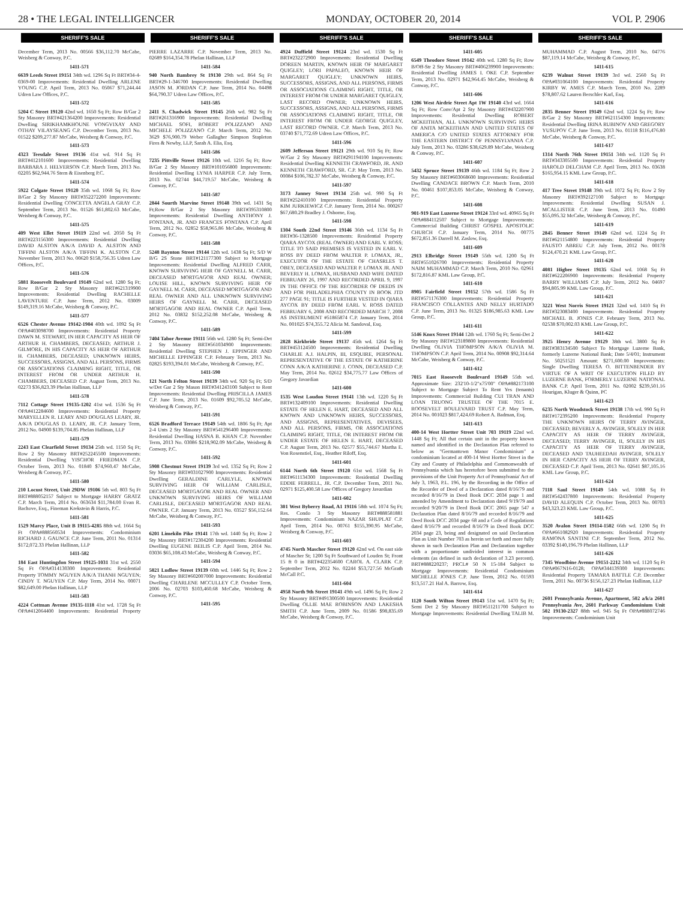28 • THE LEGAL INTELLIGENCER MONDAY, OCTOBER 20, 2014 VOL P. 2906
SHERIFF'S SALE SHERIFF'S SALE SHERIFF'S SALE SHERIFF'S SALE SHERIFF'S SALE
December Term, 2013 No. 00566 $36,112.70 McCabe, Weisberg & Conway, P.C.
1411-571
6639 Leeds Street 19151 34th wd. 1296 Sq Ft BRT#34-4-0369-00 Improvements: Residential Dwelling ARLENE YOUNG C.P. April Term, 2013 No. 05067 $71,244.44 Udren Law Offices, P.C.
1411-572
5204 C Street 19120 42nd wd. 1650 Sq Ft; Row B/Gar 2 Sty Masonry BRT#421364200 Improvements: Residential Dwelling SIRIKHAMKHOUNE VONGVIXAY AND OTHAY VILAYSEANG C.P. December Term, 2013 No. 01522 $209,277.87 McCabe, Weisberg & Conway, P.C.
1411-573
4323 Teesdale Street 19136 41st wd. 914 Sq Ft BRT#412101600 Improvements: Residential Dwelling BARBARA J. HELVERSON C.P. March Term, 2013 No. 02205 $62,944.76 Stern & Eisenberg P.C.
1411-574
5922 Colgate Street 19120 35th wd. 1068 Sq Ft; Row B/Gar 2 Sty Masonry BRT#352272200 Improvements: Residential Dwelling CONCETTA ANGELA GRAY C.P. September Term, 2013 No. 01526 $61,802.63 McCabe, Weisberg & Conway, P.C.
1411-575
409 West Ellet Street 19119 22nd wd. 2050 Sq Ft BRT#223156300 Improvements: Residential Dwelling DAVID ALSTON A/K/A DAVID A. ALSTON AND TIFFINI ALSTON A/K/A TIFFINI K. ALSTON C.P. November Term, 2013 No. 00620 $158,756.35 Udren Law Offices, P.C.
1411-576
5881 Roosevelt Boulevard 19149 62nd wd. 1280 Sq Ft; Row B/Gar 2 Sty Masonry BRT#621319900 Improvements: Residential Dwelling RACHELLE LAVENTURE C.P. June Term, 2012 No. 03009 $149,319.16 McCabe, Weisberg & Conway, P.C.
1411-577
6526 Chester Avenue 19142-1904 40th wd. 1092 Sq Ft OPA#403098700 Improvements: Residential Property DAWN M. STEWART, IN HER CAPACITY AS HEIR OF ARTHUR H. CHAMBERS, DECEASED; ARTHUR J. GILMORE, IN HIS CAPACITY AS HEIR OF ARTHUR H. CHAMBERS, DECEASED; UNKNOWN HEIRS, SUCCESSORS, ASSIGNS, AND ALL PERSONS, FIRMS OR ASSOCIATIONS CLAIMING RIGHT, TITLE, OR INTEREST FROM OR UNDER ARTHUR H. CHAMBERS, DECEASED C.P. August Term, 2013 No. 02273 $36,823.39 Phelan Hallinan, LLP
1411-578
7112 Cottage Street 19135-1202 41st wd. 1536 Sq Ft OPA#412284600 Improvements: Residential Property MARYELLEN R. LEARY AND DOUGLAS LEARY, JR. A/K/A DOUGLAS D. LEARY, JR. C.P. January Term, 2012 No. 04900 $139,704.85 Phelan Hallinan, LLP
1411-579
2243 East Clearfield Street 19134 25th wd. 1150 Sq Ft; Row 2 Sty Masonry BRT#252245500 Improvements: Residential Dwelling YISCHOR FRIEDMAN C.P. October Term, 2013 No. 01840 $74,960.47 McCabe, Weisberg & Conway, P.C.
1411-580
210 Locust Street, Unit 29DW 19106 5th wd. 803 Sq Ft BRT#888052157 Subject to Mortgage HARRY GRATZ C.P. March Term, 2014 No. 063634 $11,784.00 Evan R. Bachove, Esq., Fineman Krekstein & Harris, P.C.
1411-581
1529 Marcy Place, Unit B 19115-4285 88th wd. 1664 Sq Ft OPA#888560534 Improvements: Condominium RICHARD J. GAUNCE C.P. June Term, 2011 No. 01314 $172,072.33 Phelan Hallinan, LLP
1411-582
184 East Huntingdon Street 19125-1031 31st wd. 2550 Sq Ft OPA#314130300 Improvements: Residential Property TOMMY NGUYEN A/K/A THANH NGUYEN; CINDY T. NGUYEN C.P. May Term, 2014 No. 00071 $82,649.00 Phelan Hallinan, LLP
1411-583
4224 Cottman Avenue 19135-1118 41st wd. 1728 Sq Ft OPA#412064400 Improvements: Residential Property PIERRE LAZARRE C.P. November Term, 2013 No. 02689 $164,354.78 Phelan Hallinan, LLP
1411-584
940 North Bambrey St 19130 29th wd. 864 Sq Ft BRT#29-1-346700 Improvements: Residential Dwelling JASON M. JORDAN C.P. June Term, 2014 No. 04498 $64,790.37 Udren Law Offices, P.C.
1411-585
2411 S. Chadwick Street 19145 26th wd. 982 Sq Ft BRT#261316900 Improvements: Residential Dwelling MICHAEL SOFI, ROBERT POLIZZANO AND MICHELE POLIZZANO C.P. March Term, 2012 No. 3629 $76,900.79 Weber Gallagher Simpson Stapleton Fires & Newby, LLP, Sarah A. Elia, Esq.
1411-586
7235 Pittville Street 19126 10th wd. 1216 Sq Ft; Row B/Gar 2 Sty Masonry BRT#101056800 Improvements: Residential Dwelling LYNIA HARPER C.P. July Term, 2013 No. 02744 $44,719.57 McCabe, Weisberg & Conway, P.C.
1411-587
2844 Sourth Marvine Street 19148 39th wd. 1431 Sq Ft;Row B/Gar 2 Sty Masonry BRT#395310800 Improvements: Residential Dwelling ANTHONY J. FONTANA, JR. AND FRANCES FONTANA C.P. April Term, 2012 No. 02852 $58,965.86 McCabe, Weisberg & Conway, P.C.
1411-588
5248 Baynton Street 19144 12th wd. 1438 Sq Ft; S/D W B/G 2S Stone BRT#121177300 Subject to Mortgage Improvements: Residential Dwelling ALFRED CARR, KNOWN SURVIVING HEIR OF GAYNELL M. CARR, DECEASED MORTGAGOR AND REAL OWNER; LOUISE HILL, KNOWN SURVIVING HEIR OF GAYNELL M. CARR, DECEASED MORTGAGOR AND REAL OWNER AND ALL UNKNOWN SURVIVING HEIRS OF GAYNELL M. CARR, DECEASED MORTGAGOR AND REAL OWNER C.P. April Term, 2012 No. 03832 $152,252.08 McCabe, Weisberg & Conway, P.C.
1411-589
7404 Tabor Avenue 19111 56th wd. 1280 Sq Ft; Semi-Det 2 Sty Masonry BRT#561034900 Improvements: Residential Dwelling STEPHEN J. EPPINGER AND MICHELLE EPPINGER C.P. February Term, 2013 No. 02825 $193,394.01 McCabe, Weisberg & Conway, P.C.
1411-590
121 North Felton Street 19139 34th wd. 920 Sq Ft; S/D w/Det Gar 2 Sty Mason BRT#341243100 Subject to Rent Improvements: Residential Dwelling PRISCILLA JAMES C.P. June Term, 2013 No. 01609 $92,705.52 McCabe, Weisberg & Conway, P.C.
1411-591
6526 Bradford Terrace 19149 54th wd. 1806 Sq Ft; Apt 2-4 Unts 2 Sty Masonry BRT#541296400 Improvements: Residential Dwelling HASNA B. KHAN C.P. November Term, 2013 No. 03086 $218,902.09 McCabe, Weisberg & Conway, P.C.
1411-592
5908 Chestnut Street 19139 3rd wd. 1352 Sq Ft; Row 2 Sty Masonry BRT#031027900 Improvements: Residential Dwelling GERALDINE CARLYLE, KNOWN SURVIVING HEIR OF WILLIAM CARLISLE, DECEASED MORTGAGOR AND REAL OWNER AND UNKNOWN SURVIVING HEIRS OF WILLIAM CARLISLE, DECEASED MORTGAGOR AND REAL OWNER. C.P. January Term, 2013 No. 03527 $56,152.64 McCabe, Weisberg & Conway, P.C.
1411-593
6201 Limekiln Pike 19141 17th wd. 1440 Sq Ft; Row 2 Sty Masonry BRT#172304200 Improvements: Residential Dwelling EUGENE BEILIS C.P. April Term, 2014 No. 03036 $65,108.43 McCabe, Weisberg & Conway, P.C.
1411-594
5021 Ludlow Street 19139 60th wd. 1446 Sq Ft; Row 2 Sty Masonry BRT#602007000 Improvements: Residential Dwelling CHARLENE MCCULLEY C.P. October Term, 2006 No. 02703 $103,460.68 McCabe, Weisberg & Conway, P.C.
1411-595
4924 Duffield Street 19124 23rd wd. 1530 Sq Ft BRT#232272900 Improvements: Residential Dwelling DOREEN MARTIN, KNOWN HEIR OF MARGARET QUIGLEY; LORI PAPALEO, KNOWN HEIR OF MARGARET QUIGLEY; UNKNOWN HEIRS, SUCCESSORS, ASSIGNS, AND ALL PERSONS, FIRMS OR ASSOCIATIONS CLAIMING RIGHT, TITLE, OR INTEREST FROM OR UNDER MARGARET QUIGLEY, LAST RECORD OWNER; UNKNOWN HEIRS, SUCCESSORS, ASSIGNS, AND ALL PERSONS, FIRMS OR ASSOCIATIONS CLAIMING RIGHT, TITLE, OR INTEREST FROM OR UNDER GEORGE QUIGLEY, LAST RECORD OWNER. C.P. March Term, 2013 No. 03740 $71,772.69 Udren Law Offices, P.C.
1411-596
2609 Jefferson Street 19121 29th wd. 910 Sq Ft; Row W/Gar 2 Sty Masonry BRT#291194100 Improvements: Residential Dwelling KENNETH CRAWFORD, JR. AND KENNETH CRAWFORD, SR. C.P. May Term, 2013 No. 00084 $106,782.37 McCabe, Weisberg & Conway, P.C.
1411-597
3173 Janney Street 19134 25th wd. 990 Sq Ft BRT#252410100 Improvements: Residential Property KIM JURKIEWICZ C.P. January Term, 2014 No. 000267 $67,680.29 Bradley J. Osborne, Esq.
1411-598
1304 South 22nd Street 19146 36th wd. 1134 Sq Ft BRT#36-1328500 Improvements: Residential Property QIARA AYCOX (REAL OWNER) AND EARL V. ROSS; TITLE TO SAID PREMISES IS VESTED IN EARL V. ROSS BY DEED FROM WALTER P. LOMAX, JR., EXECUTOR OF THE ESTATE OF CHASRLES T. OBEY, DECEASED AND WALTER P. LOMAX JR. AND BEVERLY H. LOMAX, HUSBAND AND WIFE DATED FEBRUARY 26, 1997 AND RECORDED APRIL 9, 1997 IN THE OFFICE OF THE RECORDER OF DEEDS IN AND FOR PHILADELPHIA COUNTY IN BOOK JTD 277 PAGE 91; TITLE IS FURTHER VESTED IN QIARA AYCOX BY DEED FROM EARL V. ROSS DATED FEBRUARY 6, 2008 AND RECORDED MARCH 7, 2008 AS INSTRUMENT #51865874 C.P. January Term, 2014 No. 001025 $74,355.72 Alicia M. Sandoval, Esq.
1411-599
2828 Kirkbride Street 19137 45th wd. 1264 Sq Ft BRT#453124500 Improvements: Residential Dwelling CHARLIE A.J. HALPIN, III, ESQUIRE, PERSONAL REPRESENTATIVE OF THE ESTATE OF KATHERINE CONN A/K/A KATHERINE J. CONN, DECEASED C.P. May Term, 2014 No. 02612 $34,775.77 Law Offices of Gregory Javardian
1411-600
1535 West Loudon Street 19141 13th wd. 1220 Sq Ft BRT#132409100 Improvements: Residential Dwelling ESTATE OF HELEN E. HART, DECEASED AND ALL KNOWN AND UNKNOWN HEIRS, SUCCESSORS, AND ASSIGNS, REPRESENTATIVES, DEVISEES, AND ALL PERSONS, FIRMS, OR ASSOCIATIONS CLAIMING RIGHT, TITLE, OR INTEREST FROM OR UNDER ESTATE OF HELEN E. HART, DECEASED C.P. August Term, 2013 No. 02577 $55,744.67 Martha E. Von Rosenstiel, Esq., Heather Riloff, Esq.
1411-601
6144 North 6th Street 19120 61st wd. 1568 Sq Ft BRT#611134300 Improvements: Residential Dwelling EDDIE FERRELL, JR. C.P. December Term, 2011 No. 02971 $125,400.58 Law Offices of Gregory Javardian
1411-602
301 West Byberry Road, A1 19116 58th wd. 1074 Sq Ft; Res. Condo 3 Sty Masonry BRT#888581881 Improvements: Condominium NAZAR SHUPLAT C.P. April Term, 2014 No. 00761 $155,390.95 McCabe, Weisberg & Conway, P.C.
1411-603
4745 North Mascher Street 19120 42nd wd. On east side of Mascher St; 1200 Sq Ft Southward of Louden St; Front 15 ft 0 in BRT#422354600 CAROL A. CLARK C.P. September Term, 2012 No. 02244 $53,727.56 McGrath McCall P.C.
1411-604
4958 North 9th Street 19141 49th wd. 1496 Sq Ft; Row 2 Sty Masonry BRT#491300500 Improvements: Residential Dwelling OLLIE MAE ROBINSON AND LAKESHA SMITH C.P. June Term, 2009 No. 01586 $98,835.69 McCabe, Weisberg & Conway, P.C.
1411-605
6549 Theodore Street 19142 40th wd. 1280 Sq Ft; Row B/Off-Str 2 Sty Masonry BRT#406239900 Improvements: Residential Dwelling JAMES I. OKE C.P. September Term, 2013 No. 02971 $42,964.45 McCabe, Weisberg & Conway, P.C.
1411-606
1206 West Airdrie Street Apt 1W 19140 43rd wd. 1664 Sq Ft; Row Conv/Apt 2 Sty Masonry BRT#432207900 Improvements: Residential Dwelling ROBERT MCKEITHAN, ALL UNKNOWN SURVIVING HEIRS OF ANITA MCKEITHAN AND UNITED STATES OF AMERICA C/O UNITED STATES ATTORNEY FOR THE EASTERN DISTRICT OF PENNSYLVANIA C.P. July Term, 2013 No. 03286 $38,629.89 McCabe, Weisberg & Conway, P.C.
1411-607
5432 Spruce Street 19139 46th wd. 1184 Sq Ft; Row 2 Sty Masonry BRT#603068600 Improvements: Residential Dwelling CANDACE BROWN C.P. March Term, 2010 No. 00461 $107,853.05 McCabe, Weisberg & Conway, P.C.
1411-608
901-919 East Luzerne Street 19124 33rd wd. 40965 Sq Ft OPA#884112507 Subject to Mortgage Improvements: Commercial Building CHRIST GOSPEL APOSTOLIC CHURCH C.P. January Term, 2014 No. 00775 $672,851.36 Darrell M. Zaslow, Esq.
1411-609
2913 Elbridge Street 19149 55th wd. 1200 Sq Ft BRT#551026700 Improvements: Residential Property NAIM MUHAMMAD C.P. March Term, 2010 No. 02961 $172,816.87 KML Law Group, P.C.
1411-610
8905 Fairfield Street 19152 57th wd. 1586 Sq Ft BRT#571176300 Improvements: Residential Property FRANCISCO COLLANTES AND NELLY HURTADO C.P. June Term, 2013 No. 01325 $186,985.63 KML Law Group, P.C.
1411-611
5146 Knox Street 19144 12th wd. 1760 Sq Ft; Semi-Det 2 Sty Masonry BRT#123189800 Improvements: Residential Dwelling OLIVIA THOMPSON A/K/A OLIVIA M. THOMPSON C.P. April Term, 2014 No. 00908 $92,314.64 McCabe, Weisberg & Conway, P.C.
1411-612
7015 East Roosevelt Boulevard 19149 55th wd. Approximate Size: 232'10-1/2"x75'00" OPA#882173100 Subject to Mortgage Subject To Rent Yes (tenants) Improvements: Commercial Building CUI TRAN AND LOAN TRUONG TRUSTEE OF THE 7015 E. ROOSEVELT BOULEVARD TRUST C.P. May Term, 2014 No. 001023 $817,424.69 Robert A. Badman, Esq.
1411-613
400-14 West Hortter Street Unit 703 19119 22nd wd. 1448 Sq Ft; All that certain unit in the property known named and identified in the Declaration Plan referred to below as "Germantown Manor Condominium" a condominium located at 400-14 West Hortter Street in the City and County of Philadelphia and Commonwealth of Pennsylvania which has heretofore been submitted to the provisions of the Unit Property Act of Pennsylvania' Act of July 3, 1963, P.L. 196, by the Recording in the Office of the Recorder of Deed of a Declaration dated 8/16/79 and recorded 8/16/79 in Deed Book DCC 2034 page 1 and amended by Amendment to Declaration dated 9/19/79 and recorded 9/20/79 in Deed Book DCC 2065 page 547 a Declaration Plan dated 8/16/79 and recorded 8/16/79 and Deed Book DCC 2034 page 68 and a Code of Regulations dated 8/16/79 and recorded 8/16/79 in Deed Book DCC 2034 page 23, being and designated on said Declaration Plan as Unit Number 703 as herein set forth and more fully shown in such Declaration Plan and Declaration together with a proportionate undivided interest in common elements (as defined in such declaration of 3.23 percent). BRT#888220237; PRCL# 50 N 15-184 Subject to Mortgage Improvements: Residential Condominium MICHELLE JONES C.P. June Term, 2012 No. 01593 $13,517.21 Hal A. Barrow, Esq.
1411-614
1120 South Wilton Street 19143 51st wd. 1470 Sq Ft; Semi Det 2 Sty Masonry BRT#511211700 Subject to Mortgage Improvements: Residential Dwelling TALIB M. MUHAMMAD C.P. August Term, 2010 No. 04776 $87,119.14 McCabe, Weisberg & Conway, P.C.
1411-615
6239 Walnut Street 19139 3rd wd. 2560 Sq Ft OPA#031064100 Improvements: Residential Property KIRBY W. AMES C.P. March Term, 2010 No. 2289 $78,807.62 Lauren Berschler Karl, Esq.
1411-616
2835 Benner Street 19149 62nd wd. 1224 Sq Ft; Row B/Gar 2 Sty Masonry BRT#621154300 Improvements: Residential Dwelling IRINA RUBINOV AND GREGORY YUSUPOV C.P. June Term, 2013 No. 01118 $116,476.80 McCabe, Weisberg & Conway, P.C.
1411-617
1314 North 76th Street 19151 34th wd. 1120 Sq Ft BRT#343305500 Improvements: Residential Property HAROLD DELCHAM C.P. April Term, 2013 No. 03638 $165,954.15 KML Law Group, P.C.
1411-618
417 Tree Street 19148 39th wd. 1072 Sq Ft; Row 2 Sty Masonry BRT#392127100 Subject to Mortgage Improvements: Residential Dwelling SUSAN J. MCALLISTER C.P. June Term, 2013 No. 01490 $55,095.32 McCabe, Weisberg & Conway, P.C.
1411-619
2845 Benner Street 19149 62nd wd. 1224 Sq Ft BRT#621154800 Improvements: Residential Property FAUSTO ABREU C.P. July Term, 2012 No. 00178 $124,470.21 KML Law Group, P.C.
1411-620
4081 Higbee Street 19135 62nd wd. 1068 Sq Ft BRT#622206900 Improvements: Residential Property BARRY WILLIAMS C.P. July Term, 2012 No. 04697 $94,805.99 KML Law Group, P.C.
1411-621
3221 West Norris Street 19121 32nd wd. 1410 Sq Ft BRT#323083400 Improvements: Residential Property MICHAEL B. JONES C.P. February Term, 2013 No. 02538 $70,002.03 KML Law Group, P.C.
1411-622
3925 Henry Avenue 19129 38th wd. 3800 Sq Ft BRT#383134500 Subject To Mortgage Luzerne Bank, formerly Luzerne National Bank; Date 5/4/01; Instrument No. 50251521 Amount: $271,600.00 Improvements: Single Dwelling TERESA O. BITTENBENDER BY VIRTUE OF A WRIT OF EXECUTION FILED BY LUZERNE BANK, FORMERLY LUZERNE NATIONAL BANK C.P. April Term, 2011 No. 02002 $239,501.16 Hourigan, Kluger & Quinn, PC
1411-623
6235 North Woodstock Street 19138 17th wd. 990 Sq Ft BRT#172395200 Improvements: Residential Property THE UNKNOWN HEIRS OF TERRY AVINGER, DECEASED; BEVERLY A. AVINGER, SOLELY IN HER CAPACITY AS HEIR OF TERRY AVINGER, DECEASED; TERRY AVINGER, II, SOLELY IN HIS CAPACITY AS HEIR OF TERRY AVINGER, DECEASED AND TAUHEEDAH AVINGER, SOLELY IN HER CAPACITY AS HEIR OF TERRY AVINGER, DECEASED C.P. April Term, 2013 No. 02641 $87,105.16 KML Law Group, P.C.
1411-624
7118 Saul Street 19149 54th wd. 1088 Sq Ft BRT#542437800 Improvements: Residential Property DAVID ALEQUIN C.P. October Term, 2013 No. 00703 $43,323.23 KML Law Group, P.C.
1411-625
3520 Avalon Street 19114-1502 66th wd. 1200 Sq Ft OPA#661082920 Improvements: Residential Property RAMONA SANTINI C.P. September Term, 2012 No. 03392 $140,196.79 Phelan Hallinan, LLP
1411-626
7345 Woodbine Avenue 19151-2212 34th wd. 1120 Sq Ft OPA#067N16-0128; OPA#344139300 Improvements: Residential Property TAMARA BATTLE C.P. December Term, 2011 No. 00736 $156,127.23 Phelan Hallinan, LLP
1411-627
2601 Pennsylvania Avenue, Apartment, 502 a/k/a 2601 Pennsylvania Ave, 2601 Parkway Condominium Unit 502 19130-2327 88th wd. 945 Sq Ft OPA#888072746 Improvements: Condominium Unit